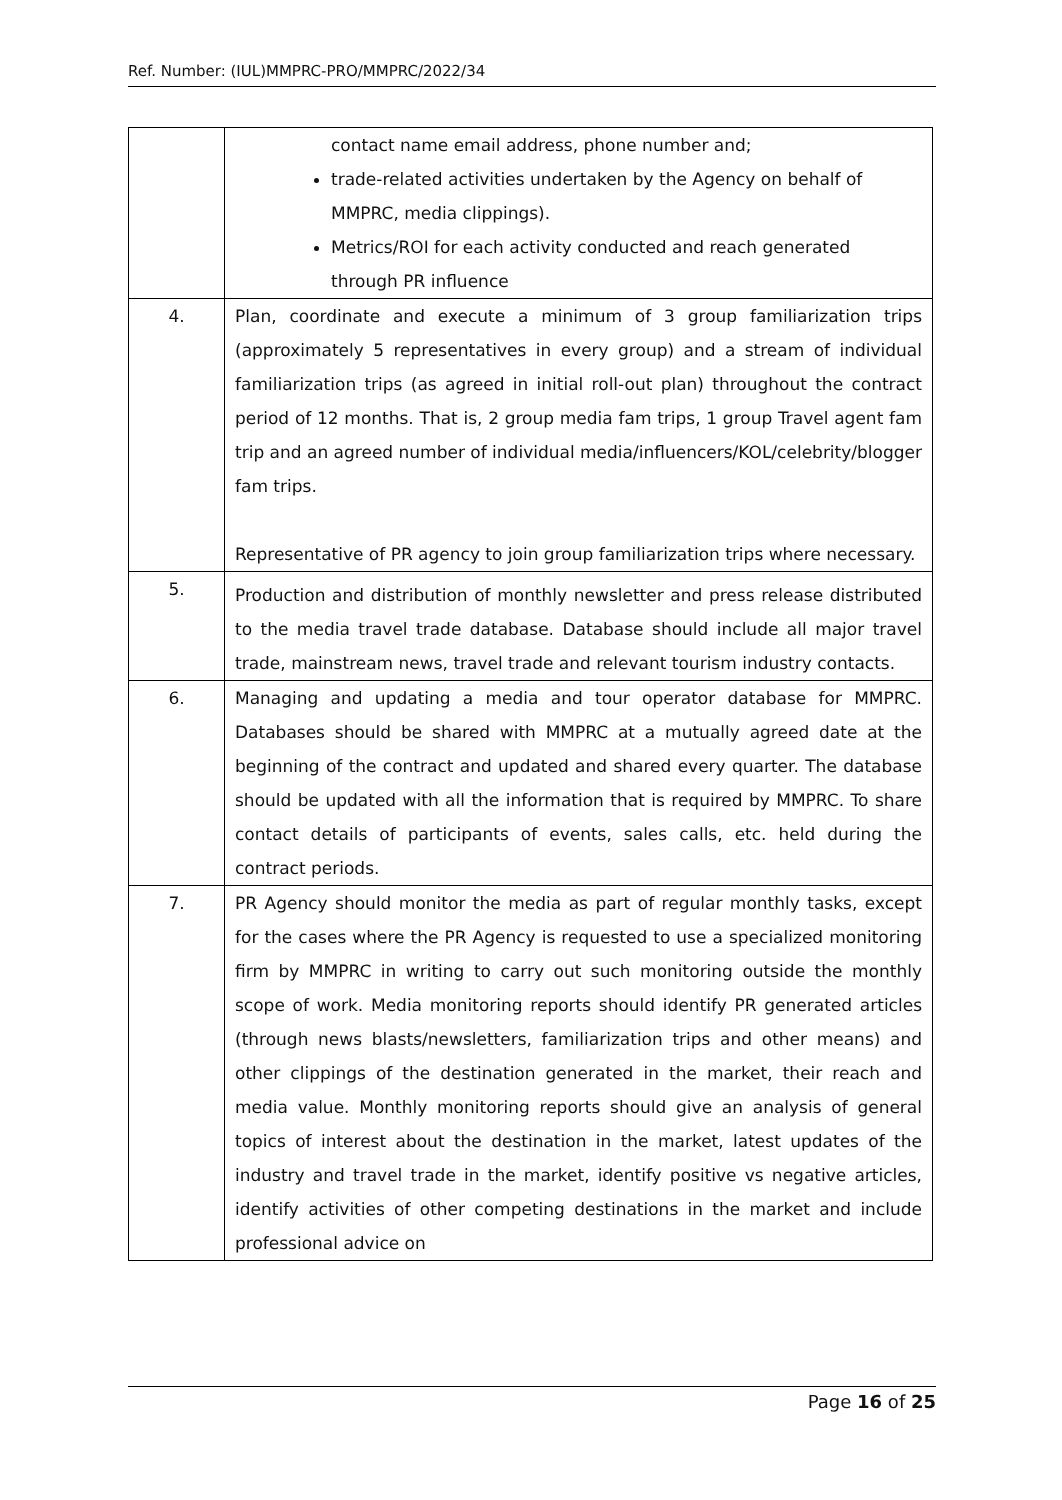Ref. Number: (IUL)MMPRC-PRO/MMPRC/2022/34
| | contact name email address, phone number and; trade-related activities undertaken by the Agency on behalf of MMPRC, media clippings). Metrics/ROI for each activity conducted and reach generated through PR influence |
| 4. | Plan, coordinate and execute a minimum of 3 group familiarization trips (approximately 5 representatives in every group) and a stream of individual familiarization trips (as agreed in initial roll-out plan) throughout the contract period of 12 months. That is, 2 group media fam trips, 1 group Travel agent fam trip and an agreed number of individual media/influencers/KOL/celebrity/blogger fam trips. Representative of PR agency to join group familiarization trips where necessary. |
| 5. | Production and distribution of monthly newsletter and press release distributed to the media travel trade database. Database should include all major travel trade, mainstream news, travel trade and relevant tourism industry contacts. |
| 6. | Managing and updating a media and tour operator database for MMPRC. Databases should be shared with MMPRC at a mutually agreed date at the beginning of the contract and updated and shared every quarter. The database should be updated with all the information that is required by MMPRC. To share contact details of participants of events, sales calls, etc. held during the contract periods. |
| 7. | PR Agency should monitor the media as part of regular monthly tasks, except for the cases where the PR Agency is requested to use a specialized monitoring firm by MMPRC in writing to carry out such monitoring outside the monthly scope of work. Media monitoring reports should identify PR generated articles (through news blasts/newsletters, familiarization trips and other means) and other clippings of the destination generated in the market, their reach and media value. Monthly monitoring reports should give an analysis of general topics of interest about the destination in the market, latest updates of the industry and travel trade in the market, identify positive vs negative articles, identify activities of other competing destinations in the market and include professional advice on |
Page 16 of 25